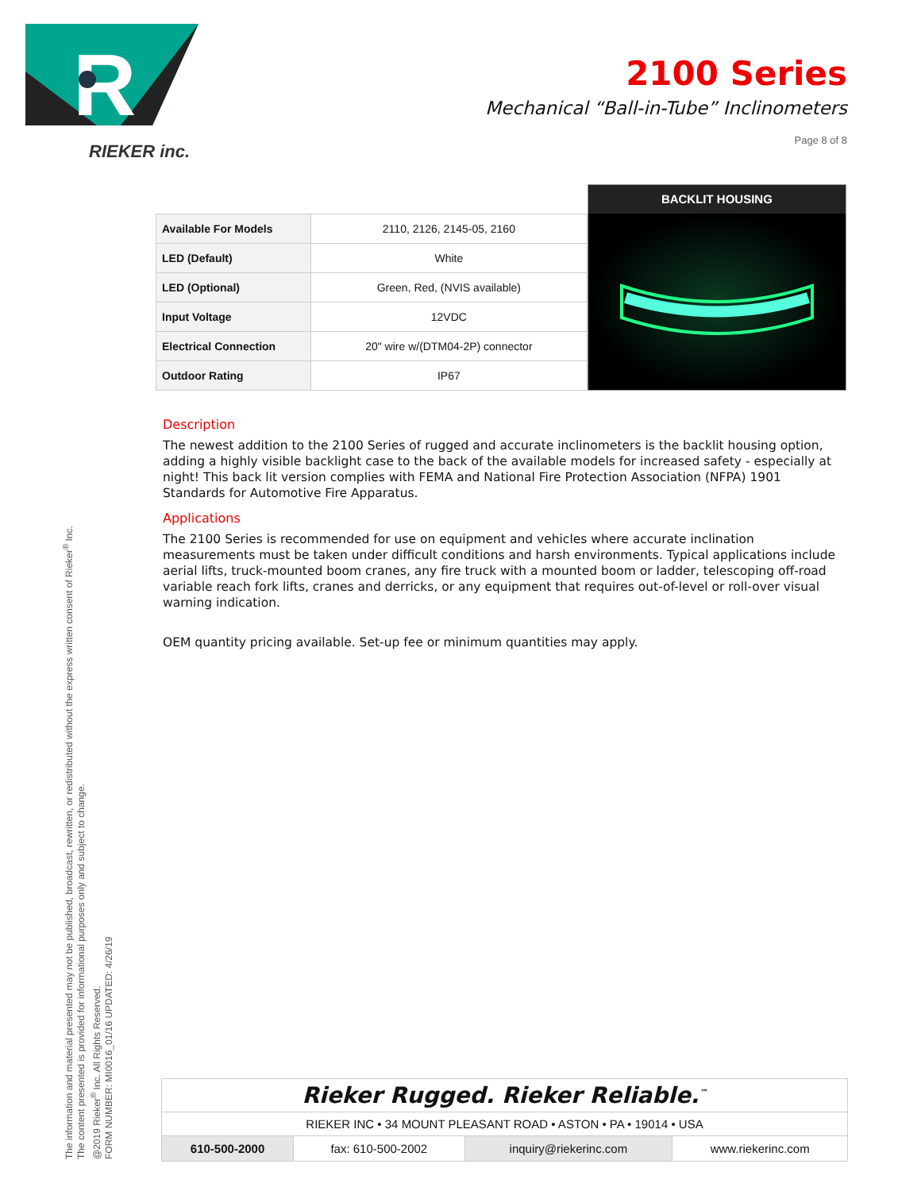R
RIEKER inc.
2100 Series
Mechanical “Ball-in-Tube” Inclinometers
Page 8 of 8
| Available For Models | 2110, 2126, 2145-05, 2160 |
| LED (Default) | White |
| LED (Optional) | Green, Red, (NVIS available) |
| Input Voltage | 12VDC |
| Electrical Connection | 20" wire w/(DTM04-2P) connector |
| Outdoor Rating | IP67 |
BACKLIT HOUSING
Description
The newest addition to the 2100 Series of rugged and accurate inclinometers is the backlit housing option, adding a highly visible backlight case to the back of the available models for increased safety - especially at night! This back lit version complies with FEMA and National Fire Protection Association (NFPA) 1901 Standards for Automotive Fire Apparatus.
Applications
The 2100 Series is recommended for use on equipment and vehicles where accurate inclination measurements must be taken under difficult conditions and harsh environments. Typical applications include aerial lifts, truck-mounted boom cranes, any fire truck with a mounted boom or ladder, telescoping off-road variable reach fork lifts, cranes and derricks, or any equipment that requires out-of-level or roll-over visual warning indication.
OEM quantity pricing available. Set-up fee or minimum quantities may apply.
The information and material presented may not be published, broadcast, rewritten, or redistributed without the express written consent of Rieker<sup>®</sup> Inc.
The content presented is provided for informational purposes only and subject to change.
@2019 Rieker<sup>®</sup> Inc. All Rights Reserved.
FORM NUMBER: MI0016_01/16 UPDATED: 4/26/19
Rieker Rugged. Rieker Reliable.<sup>™</sup>
RIEKER INC • 34 MOUNT PLEASANT ROAD • ASTON • PA • 19014 • USA
| 610-500-2000 | fax: 610-500-2002 | inquiry@riekerinc.com | www.riekerinc.com |